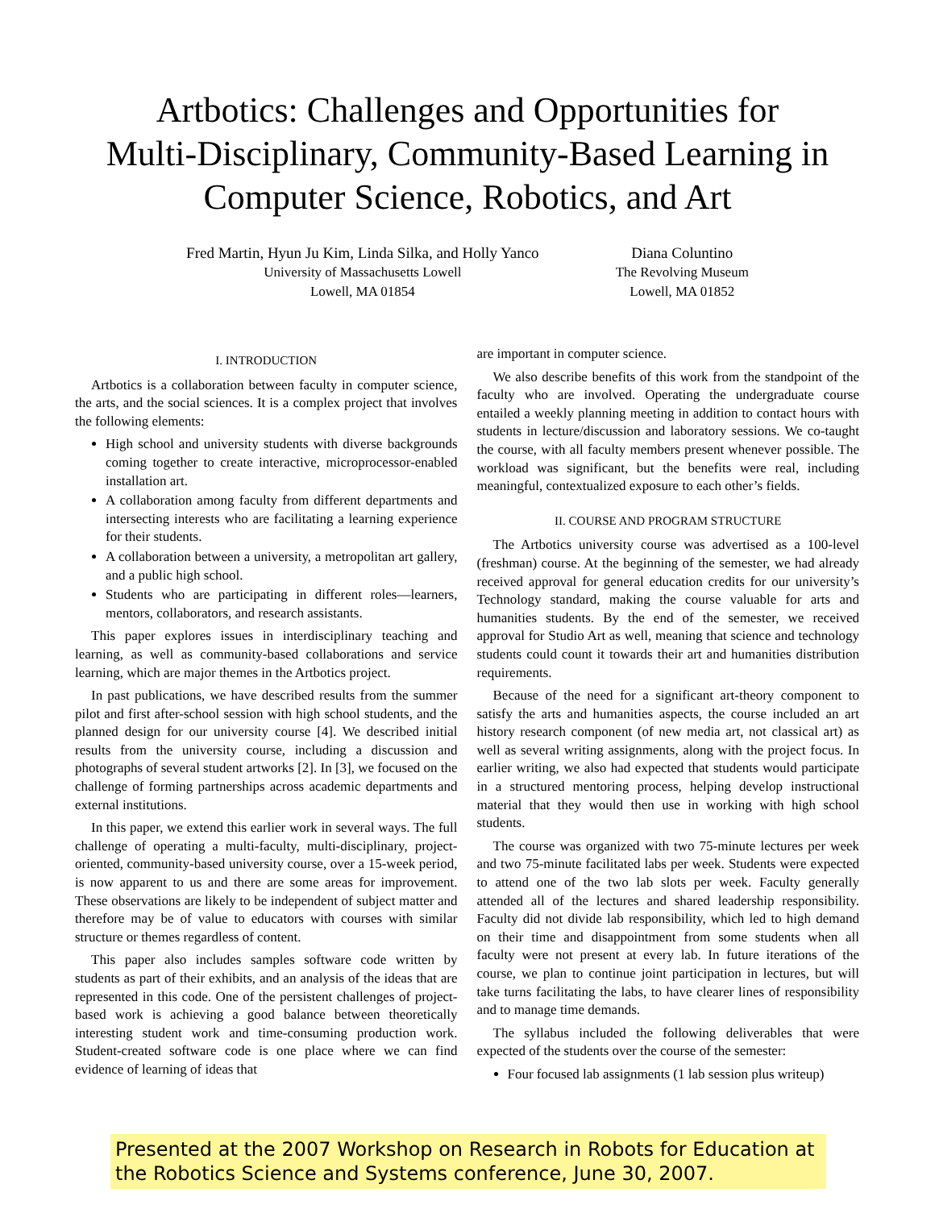Artbotics: Challenges and Opportunities for
Multi-Disciplinary, Community-Based Learning in
Computer Science, Robotics, and Art
Fred Martin, Hyun Ju Kim, Linda Silka, and Holly Yanco
University of Massachusetts Lowell
Lowell, MA 01854
Diana Coluntino
The Revolving Museum
Lowell, MA 01852
I. INTRODUCTION
Artbotics is a collaboration between faculty in computer science, the arts, and the social sciences. It is a complex project that involves the following elements:
High school and university students with diverse backgrounds coming together to create interactive, microprocessor-enabled installation art.
A collaboration among faculty from different departments and intersecting interests who are facilitating a learning experience for their students.
A collaboration between a university, a metropolitan art gallery, and a public high school.
Students who are participating in different roles—learners, mentors, collaborators, and research assistants.
This paper explores issues in interdisciplinary teaching and learning, as well as community-based collaborations and service learning, which are major themes in the Artbotics project.
In past publications, we have described results from the summer pilot and first after-school session with high school students, and the planned design for our university course [4]. We described initial results from the university course, including a discussion and photographs of several student artworks [2]. In [3], we focused on the challenge of forming partnerships across academic departments and external institutions.
In this paper, we extend this earlier work in several ways. The full challenge of operating a multi-faculty, multi-disciplinary, project-oriented, community-based university course, over a 15-week period, is now apparent to us and there are some areas for improvement. These observations are likely to be independent of subject matter and therefore may be of value to educators with courses with similar structure or themes regardless of content.
This paper also includes samples software code written by students as part of their exhibits, and an analysis of the ideas that are represented in this code. One of the persistent challenges of project-based work is achieving a good balance between theoretically interesting student work and time-consuming production work. Student-created software code is one place where we can find evidence of learning of ideas that
are important in computer science.
We also describe benefits of this work from the standpoint of the faculty who are involved. Operating the undergraduate course entailed a weekly planning meeting in addition to contact hours with students in lecture/discussion and laboratory sessions. We co-taught the course, with all faculty members present whenever possible. The workload was significant, but the benefits were real, including meaningful, contextualized exposure to each other’s fields.
II. COURSE AND PROGRAM STRUCTURE
The Artbotics university course was advertised as a 100-level (freshman) course. At the beginning of the semester, we had already received approval for general education credits for our university’s Technology standard, making the course valuable for arts and humanities students. By the end of the semester, we received approval for Studio Art as well, meaning that science and technology students could count it towards their art and humanities distribution requirements.
Because of the need for a significant art-theory component to satisfy the arts and humanities aspects, the course included an art history research component (of new media art, not classical art) as well as several writing assignments, along with the project focus. In earlier writing, we also had expected that students would participate in a structured mentoring process, helping develop instructional material that they would then use in working with high school students.
The course was organized with two 75-minute lectures per week and two 75-minute facilitated labs per week. Students were expected to attend one of the two lab slots per week. Faculty generally attended all of the lectures and shared leadership responsibility. Faculty did not divide lab responsibility, which led to high demand on their time and disappointment from some students when all faculty were not present at every lab. In future iterations of the course, we plan to continue joint participation in lectures, but will take turns facilitating the labs, to have clearer lines of responsibility and to manage time demands.
The syllabus included the following deliverables that were expected of the students over the course of the semester:
Four focused lab assignments (1 lab session plus writeup)
Presented at the 2007 Workshop on Research in Robots for Education at the Robotics Science and Systems conference, June 30, 2007.